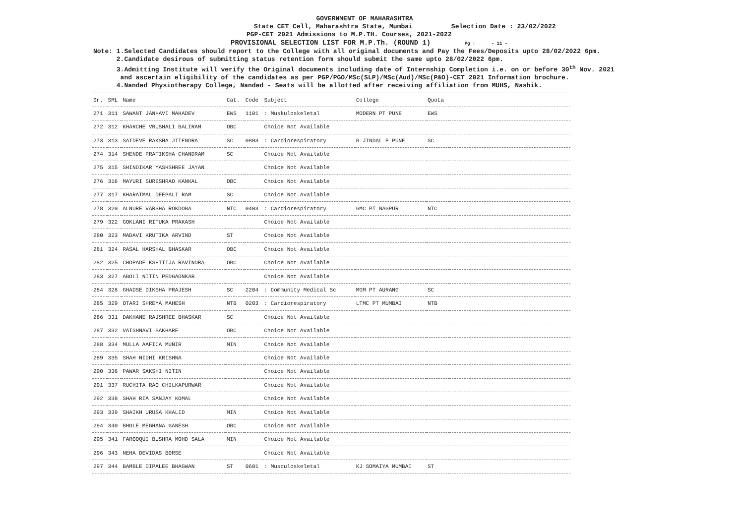GOVERNMENT OF MAHARASHTRA
State CET Cell, Maharashtra State, Mumbai Selection Date : 23/02/2022
PGP-CET 2021 Admissions to M.P.TH. Courses, 2021-2022
PROVISIONAL SELECTION LIST FOR M.P.Th. (ROUND 1) Pg : - 11 -
Note: 1.Selected Candidates should report to the College with all original documents and Pay the Fees/Deposits upto 28/02/2022 6pm.
2.Candidate desirous of submitting status retention form should submit the same upto 28/02/2022 6pm.
3.Admitting Institute will verify the Original documents including date of Internship Completion i.e. on or before 30<sup>th</sup> Nov. 2021
and ascertain eligibility of the candidates as per PGP/PGO/MSc(SLP)/MSc(Aud)/MSc(P&O)-CET 2021 Information brochure.
4.Nanded Physiotherapy College, Nanded - Seats will be allotted after receiving affiliation from MUHS, Nashik.
| Sr. | SML | Name | Cat. | Code | Subject | College | Quota | |
| --- | --- | --- | --- | --- | --- | --- | --- | --- |
| 271 | 311 | SAWANT JANHAVI MAHADEV | EWS | 1101 | : Muskuloskeletal | MODERN PT PUNE | EWS | |
| 272 | 312 | KHARCHE VRUSHALI BALIRAM | OBC | | Choice Not Available | | | |
| 273 | 313 | SATDEVE RAKSHA JITENDRA | SC | 0803 | : Cardiorespiratory | B JINDAL P PUNE | SC | |
| 274 | 314 | SHENDE PRATIKSHA CHANDRAM | SC | | Choice Not Available | | | |
| 275 | 315 | SHINDIKAR YASHSHREE JAYAN | | | Choice Not Available | | | |
| 276 | 316 | MAYURI SURESHRAO KANKAL | OBC | | Choice Not Available | | | |
| 277 | 317 | KHARATMAL DEEPALI RAM | SC | | Choice Not Available | | | |
| 278 | 320 | ALNURE VARSHA ROKDOBA | NTC | 0403 | : Cardiorespiratory | GMC PT NAGPUR | NTC | |
| 279 | 322 | GOKLANI RITUKA PRAKASH | | | Choice Not Available | | | |
| 280 | 323 | MADAVI KRUTIKA ARVIND | ST | | Choice Not Available | | | |
| 281 | 324 | RASAL HARSHAL BHASKAR | OBC | | Choice Not Available | | | |
| 282 | 325 | CHOPADE KSHITIJA RAVINDRA | OBC | | Choice Not Available | | | |
| 283 | 327 | ABOLI NITIN PEDGAONKAR | | | Choice Not Available | | | |
| 284 | 328 | GHADSE DIKSHA PRAJESH | SC | 2204 | : Community Medical Sc | MGM PT AURANG | SC | |
| 285 | 329 | OTARI SHREYA MAHESH | NTB | 0203 | : Cardiorespiratory | LTMC PT MUMBAI | NTB | |
| 286 | 331 | DAKHANE RAJSHREE BHASKAR | SC | | Choice Not Available | | | |
| 287 | 332 | VAISHNAVI SAKHARE | OBC | | Choice Not Available | | | |
| 288 | 334 | MULLA AAFICA MUNIR | MIN | | Choice Not Available | | | |
| 289 | 335 | SHAH NIDHI KRISHNA | | | Choice Not Available | | | |
| 290 | 336 | PAWAR SAKSHI NITIN | | | Choice Not Available | | | |
| 291 | 337 | RUCHITA RAO CHILKAPURWAR | | | Choice Not Available | | | |
| 292 | 338 | SHAH RIA SANJAY KOMAL | | | Choice Not Available | | | |
| 293 | 339 | SHAIKH URUSA KHALID | MIN | | Choice Not Available | | | |
| 294 | 340 | BHOLE MEGHANA GANESH | OBC | | Choice Not Available | | | |
| 295 | 341 | FAROOQUI BUSHRA MOHD SALA | MIN | | Choice Not Available | | | |
| 296 | 343 | NEHA DEVIDAS BORSE | | | Choice Not Available | | | |
| 297 | 344 | BAMBLE DIPALEE BHAGWAN | ST | 0601 | : Musculoskeletal | KJ SOMAIYA MUMBAI | ST | |